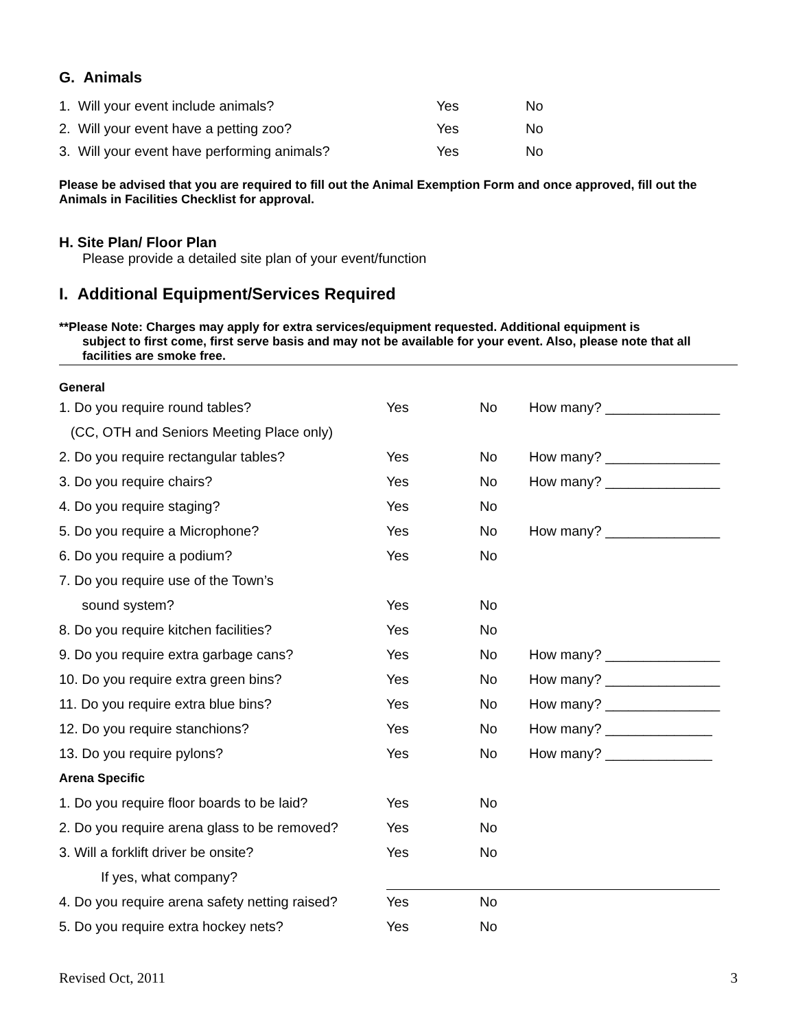G. Animals
| 1. Will your event include animals? | Yes | No |
| 2. Will your event have a petting zoo? | Yes | No |
| 3. Will your event have performing animals? | Yes | No |
Please be advised that you are required to fill out the Animal Exemption Form and once approved, fill out the Animals in Facilities Checklist for approval.
H. Site Plan/ Floor Plan
Please provide a detailed site plan of your event/function
I. Additional Equipment/Services Required
**Please Note: Charges may apply for extra services/equipment requested. Additional equipment is
subject to first come, first serve basis and may not be available for your event. Also, please note that all facilities are smoke free.
General
| 1. Do you require round tables? | Yes | No | How many? _______________ |
| (CC, OTH and Seniors Meeting Place only) | | | |
| 2. Do you require rectangular tables? | Yes | No | How many? _______________ |
| 3. Do you require chairs? | Yes | No | How many? _______________ |
| 4. Do you require staging? | Yes | No | |
| 5. Do you require a Microphone? | Yes | No | How many? _______________ |
| 6. Do you require a podium? | Yes | No | |
| 7. Do you require use of the Town’s | | | |
| sound system? | Yes | No | |
| 8. Do you require kitchen facilities? | Yes | No | |
| 9. Do you require extra garbage cans? | Yes | No | How many? _______________ |
| 10. Do you require extra green bins? | Yes | No | How many? _______________ |
| 11. Do you require extra blue bins? | Yes | No | How many? _______________ |
| 12. Do you require stanchions? | Yes | No | How many? ______________ |
| 13. Do you require pylons? | Yes | No | How many? ______________ |
| Arena Specific | | | |
| 1. Do you require floor boards to be laid? | Yes | No | |
| 2. Do you require arena glass to be removed? | Yes | No | |
| 3. Will a forklift driver be onsite? | Yes | No | |
| If yes, what company? | | | |
| 4. Do you require arena safety netting raised? | Yes | No | |
| 5. Do you require extra hockey nets? | Yes | No | |
Revised Oct, 2011 3